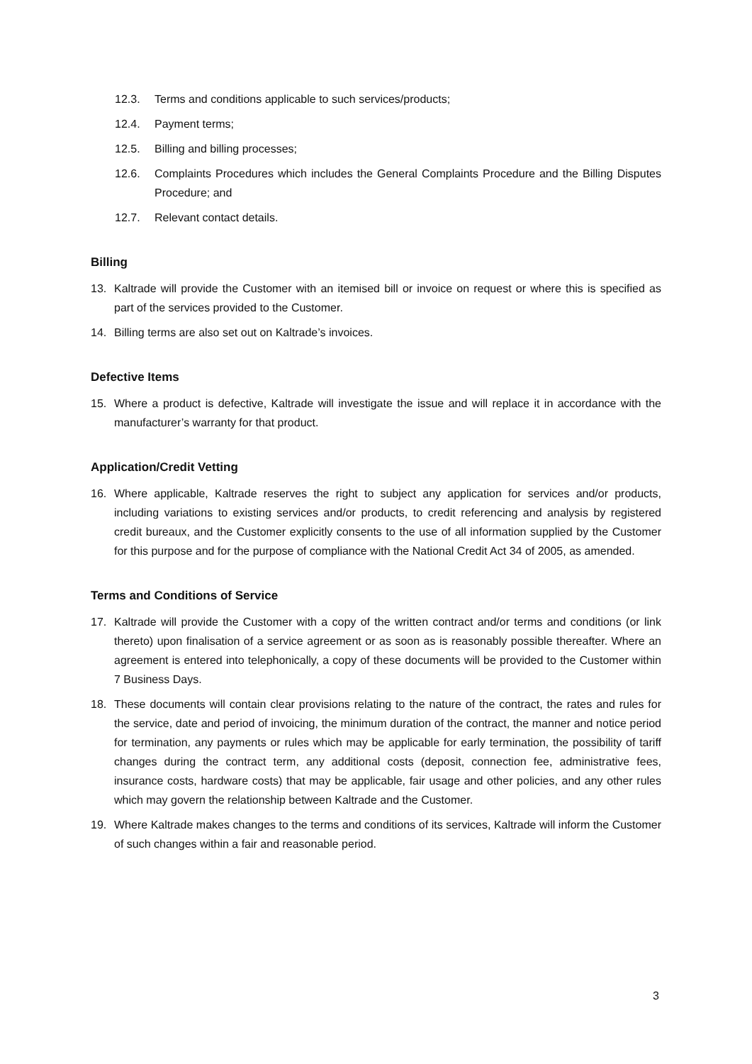12.3. Terms and conditions applicable to such services/products;
12.4. Payment terms;
12.5. Billing and billing processes;
12.6. Complaints Procedures which includes the General Complaints Procedure and the Billing Disputes Procedure; and
12.7. Relevant contact details.
Billing
13. Kaltrade will provide the Customer with an itemised bill or invoice on request or where this is specified as part of the services provided to the Customer.
14. Billing terms are also set out on Kaltrade’s invoices.
Defective Items
15. Where a product is defective, Kaltrade will investigate the issue and will replace it in accordance with the manufacturer’s warranty for that product.
Application/Credit Vetting
16. Where applicable, Kaltrade reserves the right to subject any application for services and/or products, including variations to existing services and/or products, to credit referencing and analysis by registered credit bureaux, and the Customer explicitly consents to the use of all information supplied by the Customer for this purpose and for the purpose of compliance with the National Credit Act 34 of 2005, as amended.
Terms and Conditions of Service
17. Kaltrade will provide the Customer with a copy of the written contract and/or terms and conditions (or link thereto) upon finalisation of a service agreement or as soon as is reasonably possible thereafter. Where an agreement is entered into telephonically, a copy of these documents will be provided to the Customer within 7 Business Days.
18. These documents will contain clear provisions relating to the nature of the contract, the rates and rules for the service, date and period of invoicing, the minimum duration of the contract, the manner and notice period for termination, any payments or rules which may be applicable for early termination, the possibility of tariff changes during the contract term, any additional costs (deposit, connection fee, administrative fees, insurance costs, hardware costs) that may be applicable, fair usage and other policies, and any other rules which may govern the relationship between Kaltrade and the Customer.
19. Where Kaltrade makes changes to the terms and conditions of its services, Kaltrade will inform the Customer of such changes within a fair and reasonable period.
3